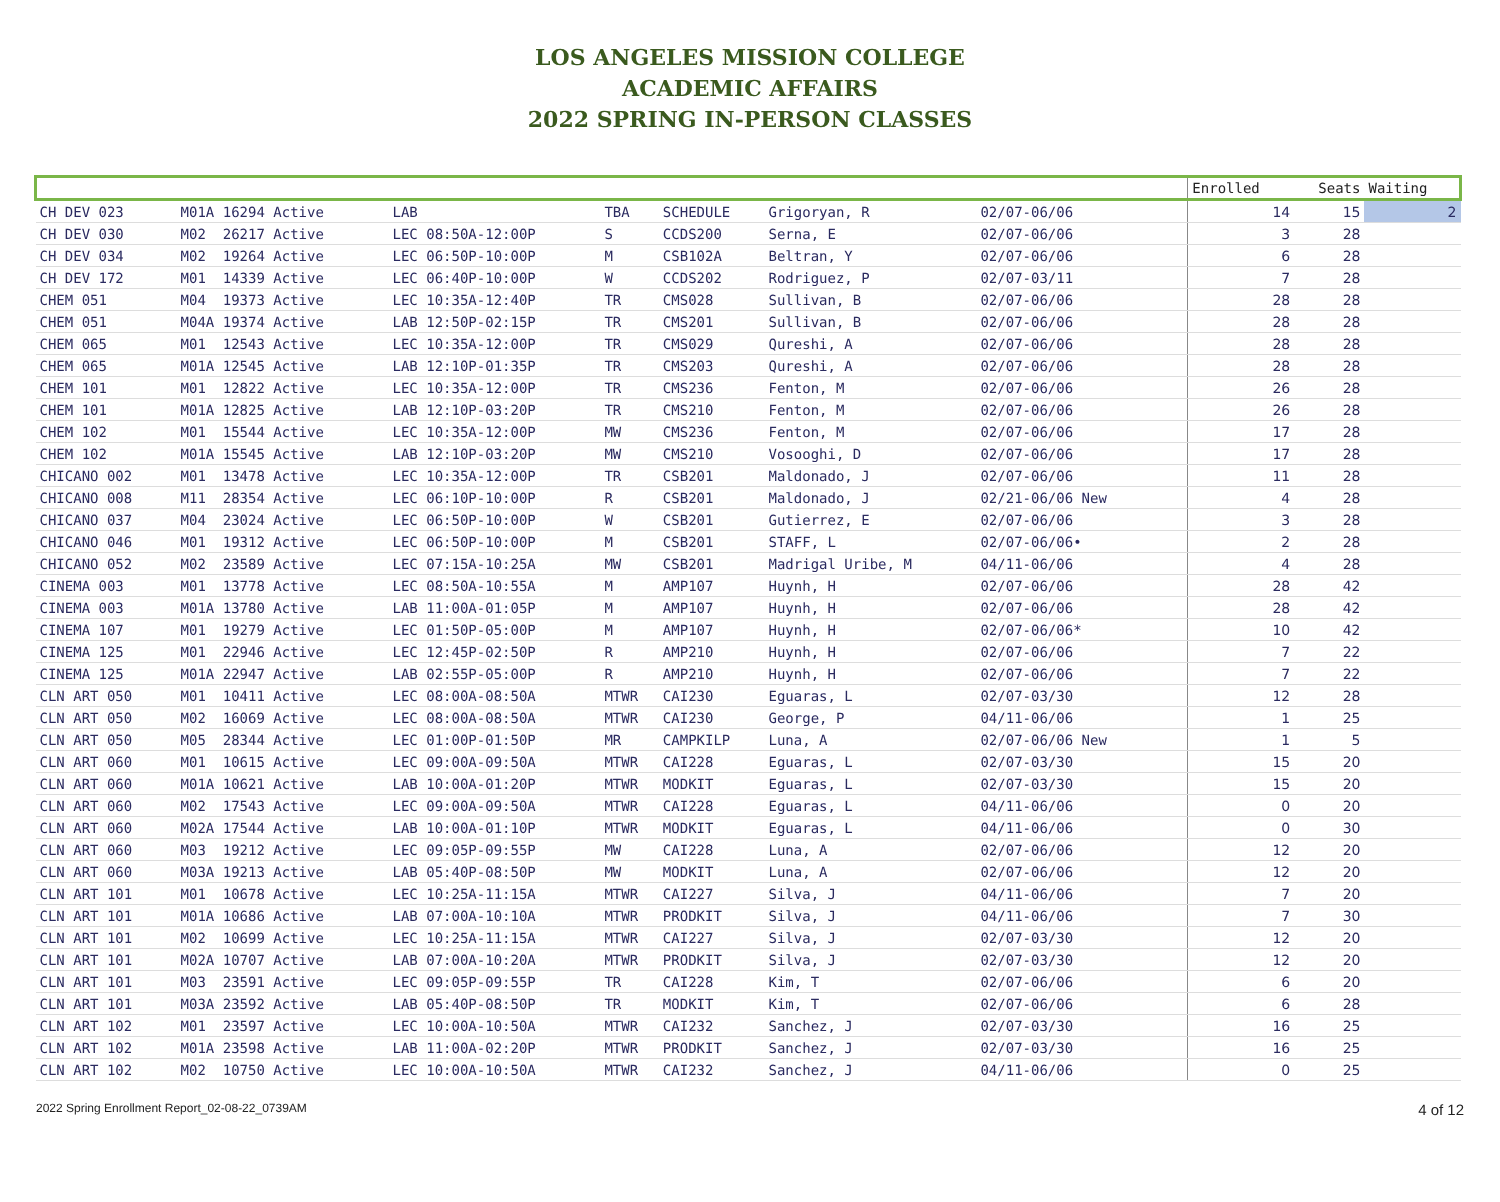LOS ANGELES MISSION COLLEGE
ACADEMIC AFFAIRS
2022 SPRING IN-PERSON CLASSES
| | | | | | | | | | Enrolled | Seats | Waiting |
| --- | --- | --- | --- | --- | --- | --- | --- | --- | --- | --- | --- |
| CH DEV 023 | M01A 16294 Active | LAB | TBA | SCHEDULE | Grigoryan, R | 02/07-06/06 | | | 14 | 15 | 2 |
| CH DEV 030 | M02 26217 Active | LEC 08:50A-12:00P | S | CCDS200 | Serna, E | 02/07-06/06 | | | 3 | 28 | |
| CH DEV 034 | M02 19264 Active | LEC 06:50P-10:00P | M | CSB102A | Beltran, Y | 02/07-06/06 | | | 6 | 28 | |
| CH DEV 172 | M01 14339 Active | LEC 06:40P-10:00P | W | CCDS202 | Rodriguez, P | 02/07-03/11 | | | 7 | 28 | |
| CHEM 051 | M04 19373 Active | LEC 10:35A-12:40P | TR | CMS028 | Sullivan, B | 02/07-06/06 | | | 28 | 28 | |
| CHEM 051 | M04A 19374 Active | LAB 12:50P-02:15P | TR | CMS201 | Sullivan, B | 02/07-06/06 | | | 28 | 28 | |
| CHEM 065 | M01 12543 Active | LEC 10:35A-12:00P | TR | CMS029 | Qureshi, A | 02/07-06/06 | | | 28 | 28 | |
| CHEM 065 | M01A 12545 Active | LAB 12:10P-01:35P | TR | CMS203 | Qureshi, A | 02/07-06/06 | | | 28 | 28 | |
| CHEM 101 | M01 12822 Active | LEC 10:35A-12:00P | TR | CMS236 | Fenton, M | 02/07-06/06 | | | 26 | 28 | |
| CHEM 101 | M01A 12825 Active | LAB 12:10P-03:20P | TR | CMS210 | Fenton, M | 02/07-06/06 | | | 26 | 28 | |
| CHEM 102 | M01 15544 Active | LEC 10:35A-12:00P | MW | CMS236 | Fenton, M | 02/07-06/06 | | | 17 | 28 | |
| CHEM 102 | M01A 15545 Active | LAB 12:10P-03:20P | MW | CMS210 | Vosooghi, D | 02/07-06/06 | | | 17 | 28 | |
| CHICANO 002 | M01 13478 Active | LEC 10:35A-12:00P | TR | CSB201 | Maldonado, J | 02/07-06/06 | | | 11 | 28 | |
| CHICANO 008 | M11 28354 Active | LEC 06:10P-10:00P | R | CSB201 | Maldonado, J | 02/21-06/06 New | | | 4 | 28 | |
| CHICANO 037 | M04 23024 Active | LEC 06:50P-10:00P | W | CSB201 | Gutierrez, E | 02/07-06/06 | | | 3 | 28 | |
| CHICANO 046 | M01 19312 Active | LEC 06:50P-10:00P | M | CSB201 | STAFF, L | 02/07-06/06• | | | 2 | 28 | |
| CHICANO 052 | M02 23589 Active | LEC 07:15A-10:25A | MW | CSB201 | Madrigal Uribe, M | 04/11-06/06 | | | 4 | 28 | |
| CINEMA 003 | M01 13778 Active | LEC 08:50A-10:55A | M | AMP107 | Huynh, H | 02/07-06/06 | | | 28 | 42 | |
| CINEMA 003 | M01A 13780 Active | LAB 11:00A-01:05P | M | AMP107 | Huynh, H | 02/07-06/06 | | | 28 | 42 | |
| CINEMA 107 | M01 19279 Active | LEC 01:50P-05:00P | M | AMP107 | Huynh, H | 02/07-06/06* | | | 10 | 42 | |
| CINEMA 125 | M01 22946 Active | LEC 12:45P-02:50P | R | AMP210 | Huynh, H | 02/07-06/06 | | | 7 | 22 | |
| CINEMA 125 | M01A 22947 Active | LAB 02:55P-05:00P | R | AMP210 | Huynh, H | 02/07-06/06 | | | 7 | 22 | |
| CLN ART 050 | M01 10411 Active | LEC 08:00A-08:50A | MTWR | CAI230 | Eguaras, L | 02/07-03/30 | | | 12 | 28 | |
| CLN ART 050 | M02 16069 Active | LEC 08:00A-08:50A | MTWR | CAI230 | George, P | 04/11-06/06 | | | 1 | 25 | |
| CLN ART 050 | M05 28344 Active | LEC 01:00P-01:50P | MR | CAMPKILP | Luna, A | 02/07-06/06 New | | | 1 | 5 | |
| CLN ART 060 | M01 10615 Active | LEC 09:00A-09:50A | MTWR | CAI228 | Eguaras, L | 02/07-03/30 | | | 15 | 20 | |
| CLN ART 060 | M01A 10621 Active | LAB 10:00A-01:20P | MTWR | MODKIT | Eguaras, L | 02/07-03/30 | | | 15 | 20 | |
| CLN ART 060 | M02 17543 Active | LEC 09:00A-09:50A | MTWR | CAI228 | Eguaras, L | 04/11-06/06 | | | 0 | 20 | |
| CLN ART 060 | M02A 17544 Active | LAB 10:00A-01:10P | MTWR | MODKIT | Eguaras, L | 04/11-06/06 | | | 0 | 30 | |
| CLN ART 060 | M03 19212 Active | LEC 09:05P-09:55P | MW | CAI228 | Luna, A | 02/07-06/06 | | | 12 | 20 | |
| CLN ART 060 | M03A 19213 Active | LAB 05:40P-08:50P | MW | MODKIT | Luna, A | 02/07-06/06 | | | 12 | 20 | |
| CLN ART 101 | M01 10678 Active | LEC 10:25A-11:15A | MTWR | CAI227 | Silva, J | 04/11-06/06 | | | 7 | 20 | |
| CLN ART 101 | M01A 10686 Active | LAB 07:00A-10:10A | MTWR | PRODKIT | Silva, J | 04/11-06/06 | | | 7 | 30 | |
| CLN ART 101 | M02 10699 Active | LEC 10:25A-11:15A | MTWR | CAI227 | Silva, J | 02/07-03/30 | | | 12 | 20 | |
| CLN ART 101 | M02A 10707 Active | LAB 07:00A-10:20A | MTWR | PRODKIT | Silva, J | 02/07-03/30 | | | 12 | 20 | |
| CLN ART 101 | M03 23591 Active | LEC 09:05P-09:55P | TR | CAI228 | Kim, T | 02/07-06/06 | | | 6 | 20 | |
| CLN ART 101 | M03A 23592 Active | LAB 05:40P-08:50P | TR | MODKIT | Kim, T | 02/07-06/06 | | | 6 | 28 | |
| CLN ART 102 | M01 23597 Active | LEC 10:00A-10:50A | MTWR | CAI232 | Sanchez, J | 02/07-03/30 | | | 16 | 25 | |
| CLN ART 102 | M01A 23598 Active | LAB 11:00A-02:20P | MTWR | PRODKIT | Sanchez, J | 02/07-03/30 | | | 16 | 25 | |
| CLN ART 102 | M02 10750 Active | LEC 10:00A-10:50A | MTWR | CAI232 | Sanchez, J | 04/11-06/06 | | | 0 | 25 | |
2022 Spring Enrollment Report_02-08-22_0739AM 4 of 12